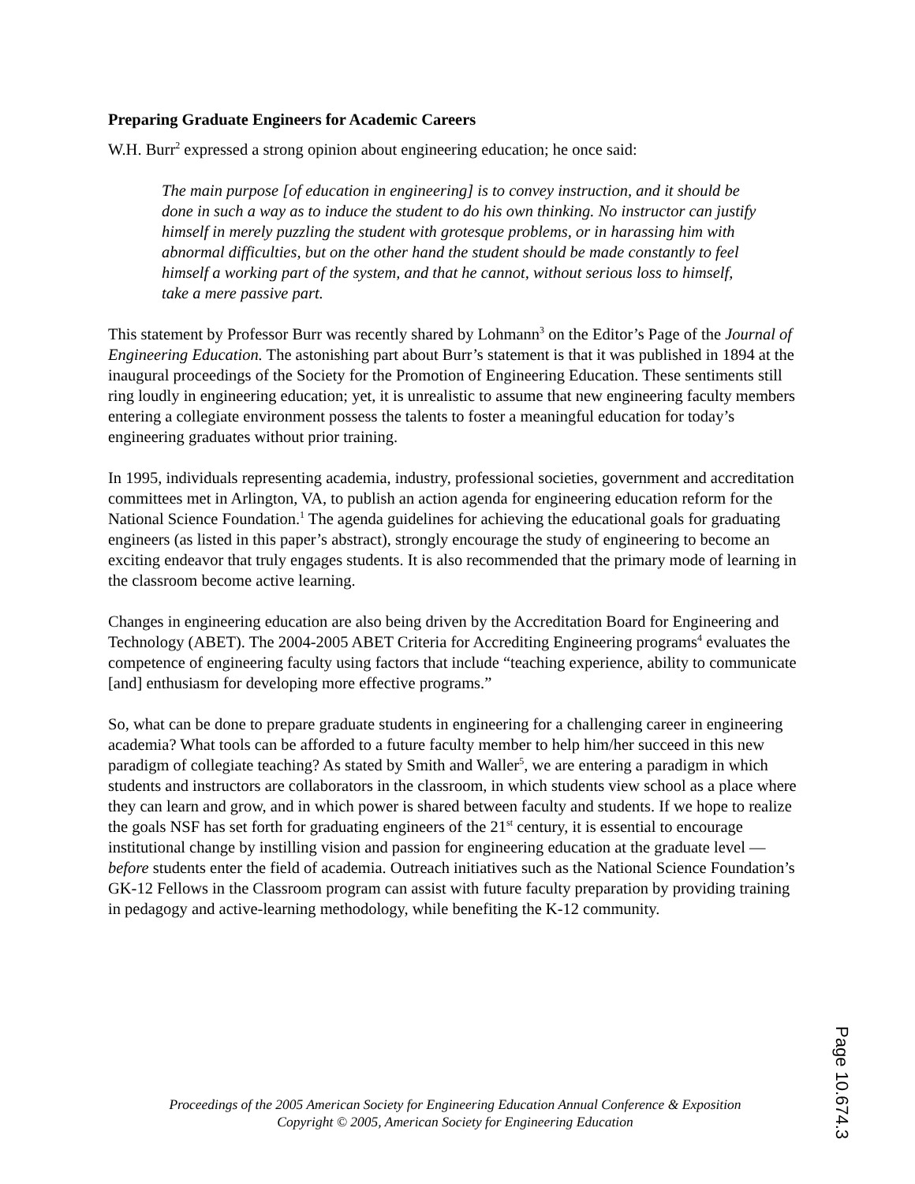Preparing Graduate Engineers for Academic Careers
W.H. Burr<sup>2</sup> expressed a strong opinion about engineering education; he once said:
The main purpose [of education in engineering] is to convey instruction, and it should be done in such a way as to induce the student to do his own thinking. No instructor can justify himself in merely puzzling the student with grotesque problems, or in harassing him with abnormal difficulties, but on the other hand the student should be made constantly to feel himself a working part of the system, and that he cannot, without serious loss to himself, take a mere passive part.
This statement by Professor Burr was recently shared by Lohmann<sup>3</sup> on the Editor’s Page of the Journal of Engineering Education. The astonishing part about Burr’s statement is that it was published in 1894 at the inaugural proceedings of the Society for the Promotion of Engineering Education. These sentiments still ring loudly in engineering education; yet, it is unrealistic to assume that new engineering faculty members entering a collegiate environment possess the talents to foster a meaningful education for today’s engineering graduates without prior training.
In 1995, individuals representing academia, industry, professional societies, government and accreditation committees met in Arlington, VA, to publish an action agenda for engineering education reform for the National Science Foundation.<sup>1</sup> The agenda guidelines for achieving the educational goals for graduating engineers (as listed in this paper’s abstract), strongly encourage the study of engineering to become an exciting endeavor that truly engages students. It is also recommended that the primary mode of learning in the classroom become active learning.
Changes in engineering education are also being driven by the Accreditation Board for Engineering and Technology (ABET). The 2004-2005 ABET Criteria for Accrediting Engineering programs<sup>4</sup> evaluates the competence of engineering faculty using factors that include “teaching experience, ability to communicate [and] enthusiasm for developing more effective programs.”
So, what can be done to prepare graduate students in engineering for a challenging career in engineering academia? What tools can be afforded to a future faculty member to help him/her succeed in this new paradigm of collegiate teaching? As stated by Smith and Waller<sup>5</sup>, we are entering a paradigm in which students and instructors are collaborators in the classroom, in which students view school as a place where they can learn and grow, and in which power is shared between faculty and students. If we hope to realize the goals NSF has set forth for graduating engineers of the 21<sup>st</sup> century, it is essential to encourage institutional change by instilling vision and passion for engineering education at the graduate level — before students enter the field of academia. Outreach initiatives such as the National Science Foundation’s GK-12 Fellows in the Classroom program can assist with future faculty preparation by providing training in pedagogy and active-learning methodology, while benefiting the K-12 community.
Proceedings of the 2005 American Society for Engineering Education Annual Conference & Exposition
Copyright © 2005, American Society for Engineering Education
Page 10.674.3